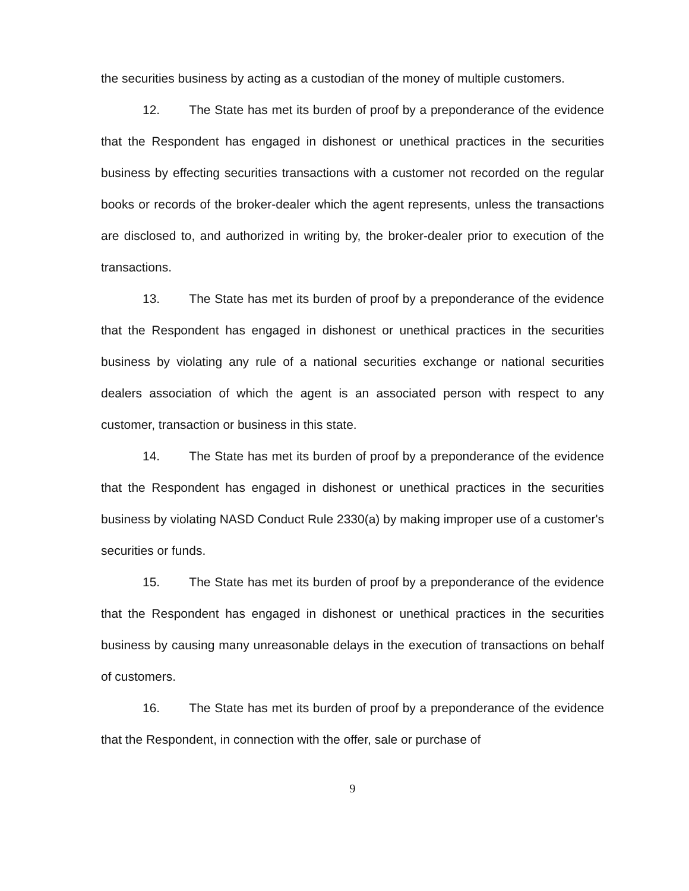the securities business by acting as a custodian of the money of multiple customers.
12. The State has met its burden of proof by a preponderance of the evidence that the Respondent has engaged in dishonest or unethical practices in the securities business by effecting securities transactions with a customer not recorded on the regular books or records of the broker-dealer which the agent represents, unless the transactions are disclosed to, and authorized in writing by, the broker-dealer prior to execution of the transactions.
13. The State has met its burden of proof by a preponderance of the evidence that the Respondent has engaged in dishonest or unethical practices in the securities business by violating any rule of a national securities exchange or national securities dealers association of which the agent is an associated person with respect to any customer, transaction or business in this state.
14. The State has met its burden of proof by a preponderance of the evidence that the Respondent has engaged in dishonest or unethical practices in the securities business by violating NASD Conduct Rule 2330(a) by making improper use of a customer's securities or funds.
15. The State has met its burden of proof by a preponderance of the evidence that the Respondent has engaged in dishonest or unethical practices in the securities business by causing many unreasonable delays in the execution of transactions on behalf of customers.
16. The State has met its burden of proof by a preponderance of the evidence that the Respondent, in connection with the offer, sale or purchase of
9